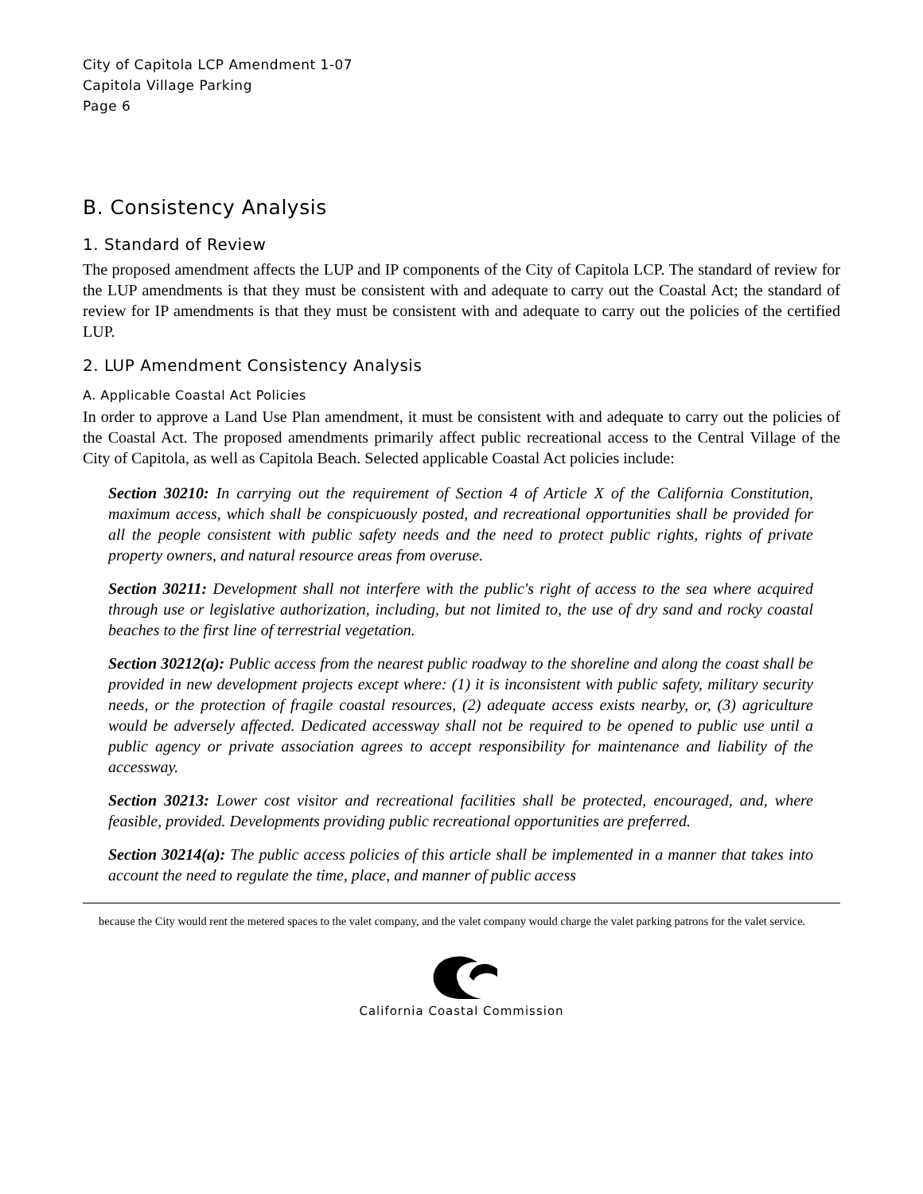City of Capitola LCP Amendment 1-07
Capitola Village Parking
Page 6
B. Consistency Analysis
1. Standard of Review
The proposed amendment affects the LUP and IP components of the City of Capitola LCP. The standard of review for the LUP amendments is that they must be consistent with and adequate to carry out the Coastal Act; the standard of review for IP amendments is that they must be consistent with and adequate to carry out the policies of the certified LUP.
2. LUP Amendment Consistency Analysis
A. Applicable Coastal Act Policies
In order to approve a Land Use Plan amendment, it must be consistent with and adequate to carry out the policies of the Coastal Act. The proposed amendments primarily affect public recreational access to the Central Village of the City of Capitola, as well as Capitola Beach. Selected applicable Coastal Act policies include:
Section 30210: In carrying out the requirement of Section 4 of Article X of the California Constitution, maximum access, which shall be conspicuously posted, and recreational opportunities shall be provided for all the people consistent with public safety needs and the need to protect public rights, rights of private property owners, and natural resource areas from overuse.
Section 30211: Development shall not interfere with the public's right of access to the sea where acquired through use or legislative authorization, including, but not limited to, the use of dry sand and rocky coastal beaches to the first line of terrestrial vegetation.
Section 30212(a): Public access from the nearest public roadway to the shoreline and along the coast shall be provided in new development projects except where: (1) it is inconsistent with public safety, military security needs, or the protection of fragile coastal resources, (2) adequate access exists nearby, or, (3) agriculture would be adversely affected. Dedicated accessway shall not be required to be opened to public use until a public agency or private association agrees to accept responsibility for maintenance and liability of the accessway.
Section 30213: Lower cost visitor and recreational facilities shall be protected, encouraged, and, where feasible, provided. Developments providing public recreational opportunities are preferred.
Section 30214(a): The public access policies of this article shall be implemented in a manner that takes into account the need to regulate the time, place, and manner of public access
because the City would rent the metered spaces to the valet company, and the valet company would charge the valet parking patrons for the valet service.
California Coastal Commission